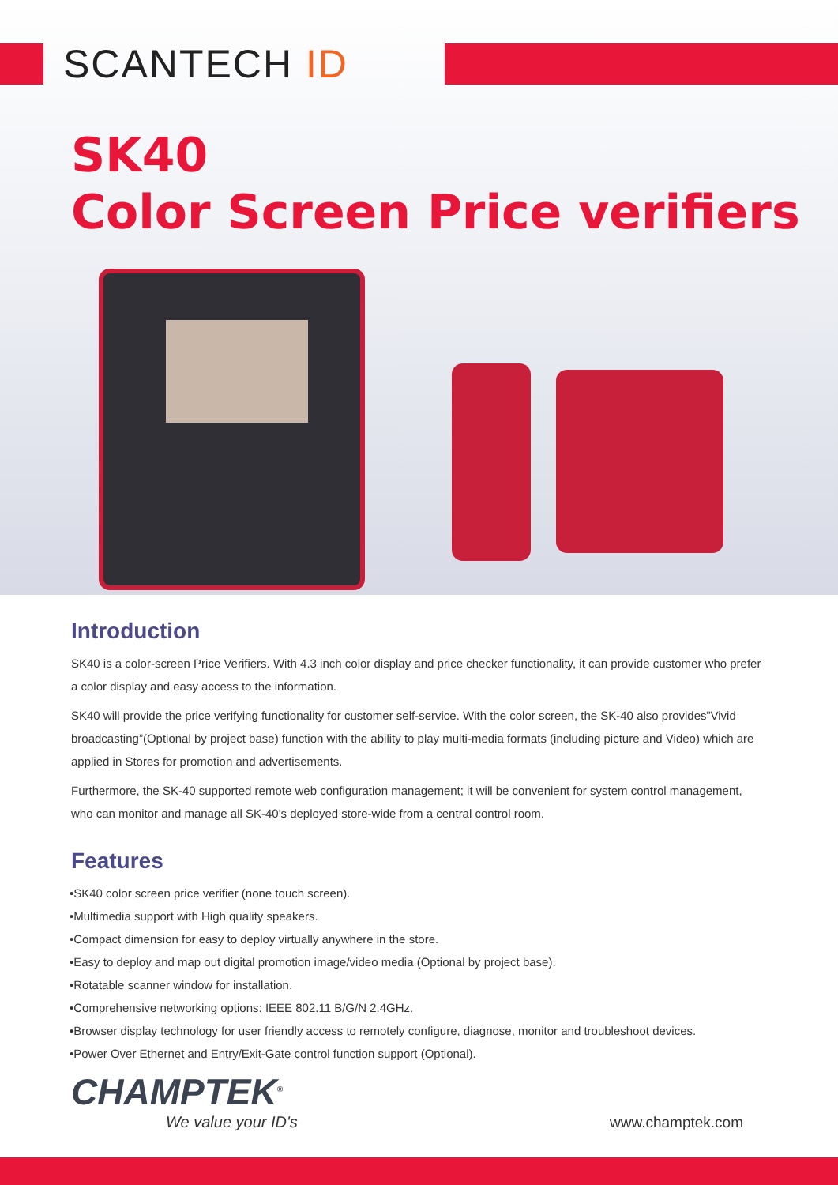SCANTECH ID
SK40
Color Screen Price verifiers
Introduction
SK40 is a color-screen Price Verifiers. With 4.3 inch color display and price checker functionality, it can provide customer who prefer a color display and easy access to the information.
SK40 will provide the price verifying functionality for customer self-service. With the color screen, the SK-40 also provides”Vivid broadcasting”(Optional by project base) function with the ability to play multi-media formats (including picture and Video) which are applied in Stores for promotion and advertisements.
Furthermore, the SK-40 supported remote web configuration management; it will be convenient for system control management, who can monitor and manage all SK-40's deployed store-wide from a central control room.
Features
•SK40 color screen price verifier (none touch screen).
•Multimedia support with High quality speakers.
•Compact dimension for easy to deploy virtually anywhere in the store.
•Easy to deploy and map out digital promotion image/video media (Optional by project base).
•Rotatable scanner window for installation.
•Comprehensive networking options: IEEE 802.11 B/G/N 2.4GHz.
•Browser display technology for user friendly access to remotely configure, diagnose, monitor and troubleshoot devices.
•Power Over Ethernet and Entry/Exit-Gate control function support (Optional).
CHAMPTEK<sup>®</sup>
We value your ID's
www.champtek.com